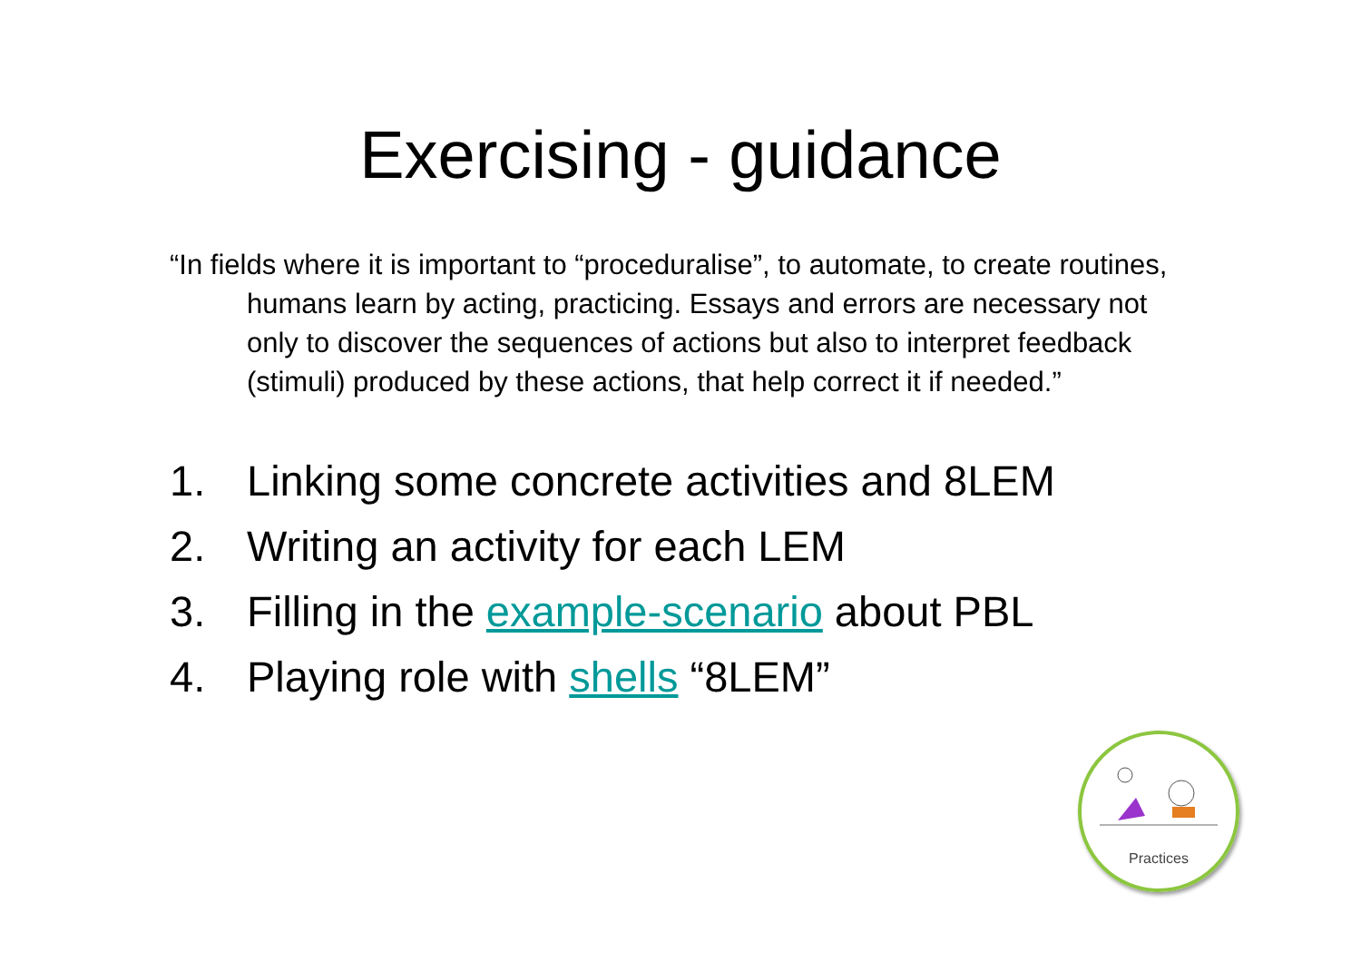Exercising - guidance
“In fields where it is important to “proceduralise”, to automate, to create routines, humans learn by acting, practicing. Essays and errors are necessary not only to discover the sequences of actions but also to interpret feedback (stimuli) produced by these actions, that help correct it if needed.”
1. Linking some concrete activities and 8LEM
2. Writing an activity for each LEM
3. Filling in the example-scenario about PBL
4. Playing role with shells “8LEM”
Practices